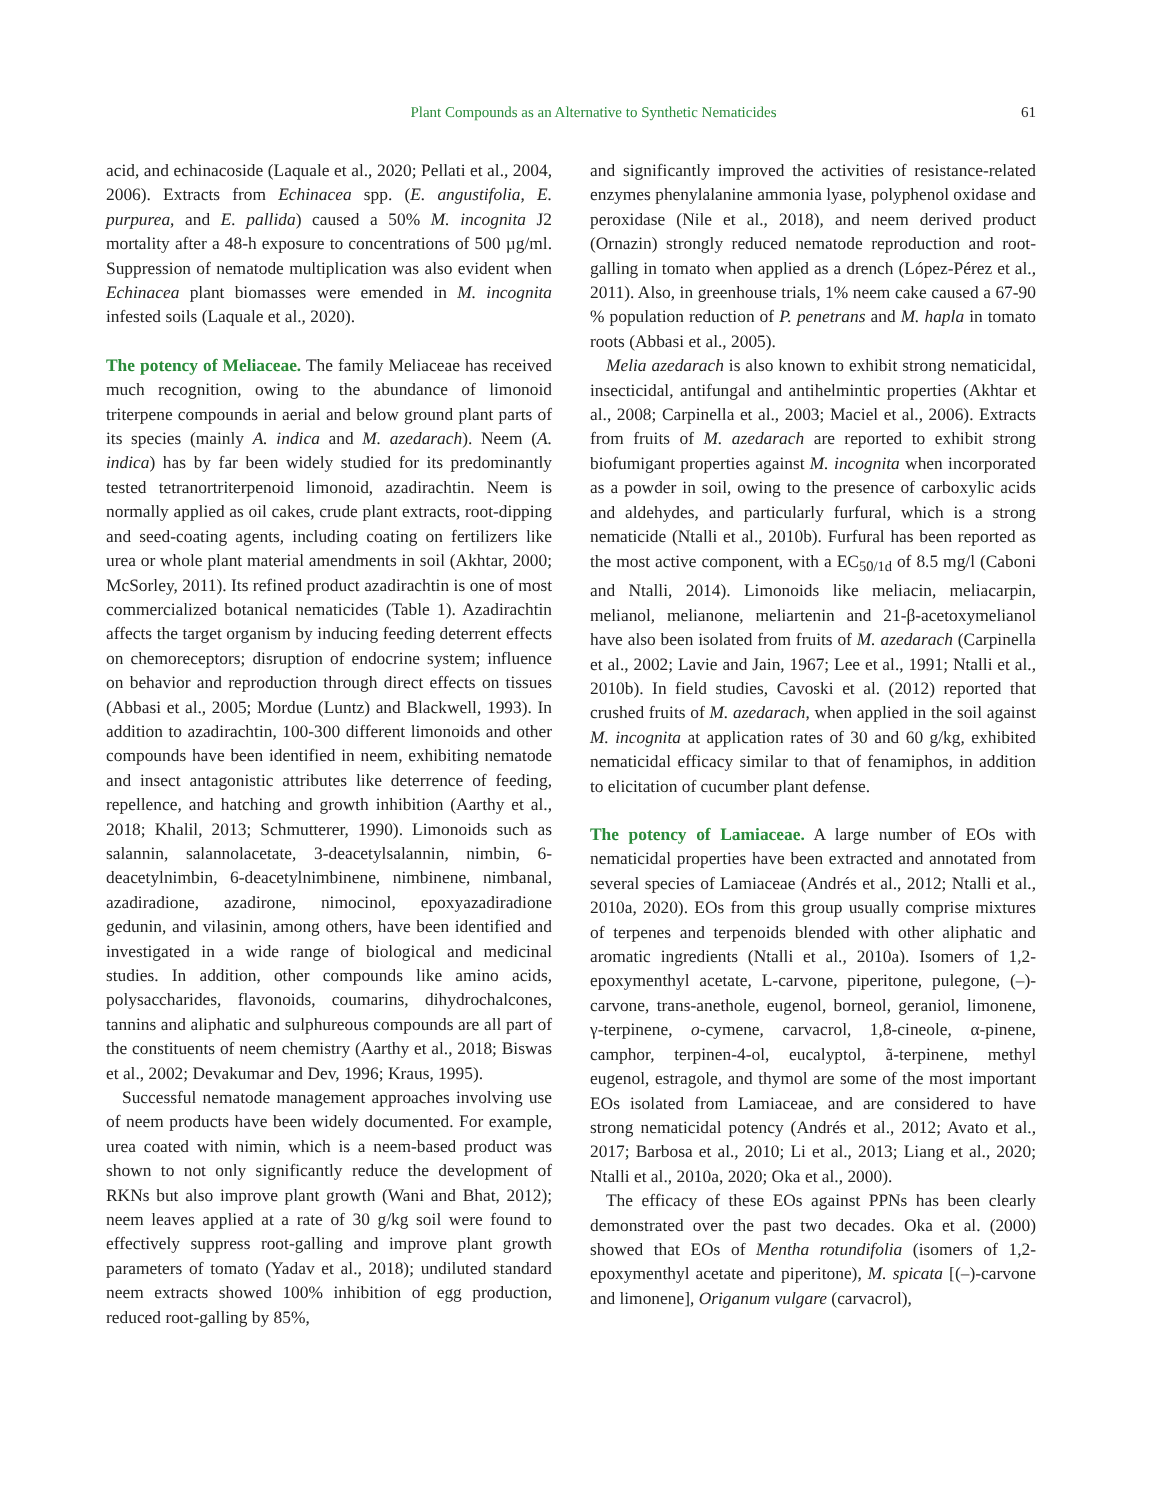Plant Compounds as an Alternative to Synthetic Nematicides 61
acid, and echinacoside (Laquale et al., 2020; Pellati et al., 2004, 2006). Extracts from Echinacea spp. (E. angustifolia, E. purpurea, and E. pallida) caused a 50% M. incognita J2 mortality after a 48-h exposure to concentrations of 500 µg/ml. Suppression of nematode multiplication was also evident when Echinacea plant biomasses were emended in M. incognita infested soils (Laquale et al., 2020).
The potency of Meliaceae. The family Meliaceae has received much recognition, owing to the abundance of limonoid triterpene compounds in aerial and below ground plant parts of its species (mainly A. indica and M. azedarach). Neem (A. indica) has by far been widely studied for its predominantly tested tetranortriterpenoid limonoid, azadirachtin. Neem is normally applied as oil cakes, crude plant extracts, root-dipping and seed-coating agents, including coating on fertilizers like urea or whole plant material amendments in soil (Akhtar, 2000; McSorley, 2011). Its refined product azadirachtin is one of most commercialized botanical nematicides (Table 1). Azadirachtin affects the target organism by inducing feeding deterrent effects on chemoreceptors; disruption of endocrine system; influence on behavior and reproduction through direct effects on tissues (Abbasi et al., 2005; Mordue (Luntz) and Blackwell, 1993). In addition to azadirachtin, 100-300 different limonoids and other compounds have been identified in neem, exhibiting nematode and insect antagonistic attributes like deterrence of feeding, repellence, and hatching and growth inhibition (Aarthy et al., 2018; Khalil, 2013; Schmutterer, 1990). Limonoids such as salannin, salannolacetate, 3-deacetylsalannin, nimbin, 6-deacetylnimbin, 6-deacetylnimbinene, nimbinene, nimbanal, azadiradione, azadirone, nimocinol, epoxyazadiradione gedunin, and vilasinin, among others, have been identified and investigated in a wide range of biological and medicinal studies. In addition, other compounds like amino acids, polysaccharides, flavonoids, coumarins, dihydrochalcones, tannins and aliphatic and sulphureous compounds are all part of the constituents of neem chemistry (Aarthy et al., 2018; Biswas et al., 2002; Devakumar and Dev, 1996; Kraus, 1995).
Successful nematode management approaches involving use of neem products have been widely documented. For example, urea coated with nimin, which is a neem-based product was shown to not only significantly reduce the development of RKNs but also improve plant growth (Wani and Bhat, 2012); neem leaves applied at a rate of 30 g/kg soil were found to effectively suppress root-galling and improve plant growth parameters of tomato (Yadav et al., 2018); undiluted standard neem extracts showed 100% inhibition of egg production, reduced root-galling by 85%,
and significantly improved the activities of resistance-related enzymes phenylalanine ammonia lyase, polyphenol oxidase and peroxidase (Nile et al., 2018), and neem derived product (Ornazin) strongly reduced nematode reproduction and root-galling in tomato when applied as a drench (López-Pérez et al., 2011). Also, in greenhouse trials, 1% neem cake caused a 67-90 % population reduction of P. penetrans and M. hapla in tomato roots (Abbasi et al., 2005).
Melia azedarach is also known to exhibit strong nematicidal, insecticidal, antifungal and antihelmintic properties (Akhtar et al., 2008; Carpinella et al., 2003; Maciel et al., 2006). Extracts from fruits of M. azedarach are reported to exhibit strong biofumigant properties against M. incognita when incorporated as a powder in soil, owing to the presence of carboxylic acids and aldehydes, and particularly furfural, which is a strong nematicide (Ntalli et al., 2010b). Furfural has been reported as the most active component, with a EC<sub>50/1d</sub> of 8.5 mg/l (Caboni and Ntalli, 2014). Limonoids like meliacin, meliacarpin, melianol, melianone, meliartenin and 21-β-acetoxymelianol have also been isolated from fruits of M. azedarach (Carpinella et al., 2002; Lavie and Jain, 1967; Lee et al., 1991; Ntalli et al., 2010b). In field studies, Cavoski et al. (2012) reported that crushed fruits of M. azedarach, when applied in the soil against M. incognita at application rates of 30 and 60 g/kg, exhibited nematicidal efficacy similar to that of fenamiphos, in addition to elicitation of cucumber plant defense.
The potency of Lamiaceae. A large number of EOs with nematicidal properties have been extracted and annotated from several species of Lamiaceae (Andrés et al., 2012; Ntalli et al., 2010a, 2020). EOs from this group usually comprise mixtures of terpenes and terpenoids blended with other aliphatic and aromatic ingredients (Ntalli et al., 2010a). Isomers of 1,2-epoxymenthyl acetate, L-carvone, piperitone, pulegone, (–)-carvone, trans-anethole, eugenol, borneol, geraniol, limonene, γ-terpinene, o-cymene, carvacrol, 1,8-cineole, α-pinene, camphor, terpinen-4-ol, eucalyptol, ã-terpinene, methyl eugenol, estragole, and thymol are some of the most important EOs isolated from Lamiaceae, and are considered to have strong nematicidal potency (Andrés et al., 2012; Avato et al., 2017; Barbosa et al., 2010; Li et al., 2013; Liang et al., 2020; Ntalli et al., 2010a, 2020; Oka et al., 2000).
The efficacy of these EOs against PPNs has been clearly demonstrated over the past two decades. Oka et al. (2000) showed that EOs of Mentha rotundifolia (isomers of 1,2-epoxymenthyl acetate and piperitone), M. spicata [(–)-carvone and limonene], Origanum vulgare (carvacrol),